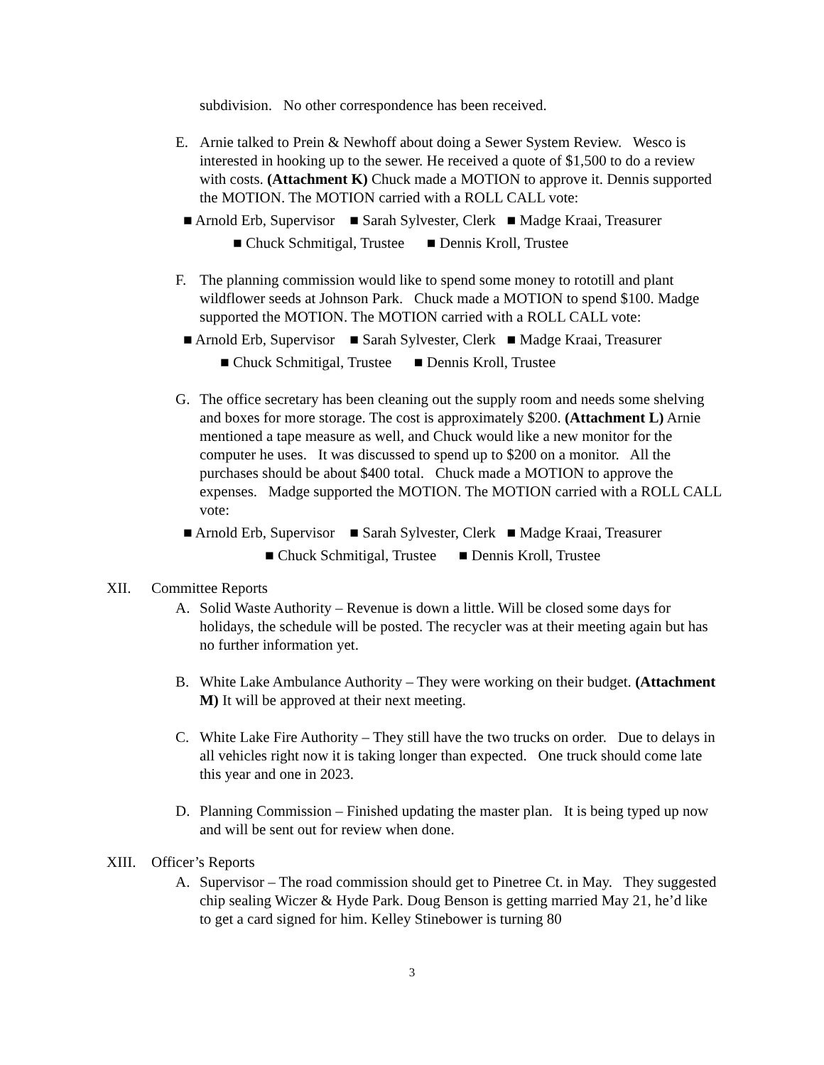subdivision. No other correspondence has been received.
E. Arnie talked to Prein & Newhoff about doing a Sewer System Review. Wesco is interested in hooking up to the sewer. He received a quote of $1,500 to do a review with costs. (Attachment K) Chuck made a MOTION to approve it. Dennis supported the MOTION. The MOTION carried with a ROLL CALL vote:
■ Arnold Erb, Supervisor ■ Sarah Sylvester, Clerk ■ Madge Kraai, Treasurer
■ Chuck Schmitigal, Trustee ■ Dennis Kroll, Trustee
F. The planning commission would like to spend some money to rototill and plant wildflower seeds at Johnson Park. Chuck made a MOTION to spend $100. Madge supported the MOTION. The MOTION carried with a ROLL CALL vote:
■ Arnold Erb, Supervisor ■ Sarah Sylvester, Clerk ■ Madge Kraai, Treasurer
■ Chuck Schmitigal, Trustee ■ Dennis Kroll, Trustee
G. The office secretary has been cleaning out the supply room and needs some shelving and boxes for more storage. The cost is approximately $200. (Attachment L) Arnie mentioned a tape measure as well, and Chuck would like a new monitor for the computer he uses. It was discussed to spend up to $200 on a monitor. All the purchases should be about $400 total. Chuck made a MOTION to approve the expenses. Madge supported the MOTION. The MOTION carried with a ROLL CALL vote:
■ Arnold Erb, Supervisor ■ Sarah Sylvester, Clerk ■ Madge Kraai, Treasurer
■ Chuck Schmitigal, Trustee ■ Dennis Kroll, Trustee
XII. Committee Reports
A. Solid Waste Authority – Revenue is down a little. Will be closed some days for holidays, the schedule will be posted. The recycler was at their meeting again but has no further information yet.
B. White Lake Ambulance Authority – They were working on their budget. (Attachment M) It will be approved at their next meeting.
C. White Lake Fire Authority – They still have the two trucks on order. Due to delays in all vehicles right now it is taking longer than expected. One truck should come late this year and one in 2023.
D. Planning Commission – Finished updating the master plan. It is being typed up now and will be sent out for review when done.
XIII. Officer’s Reports
A. Supervisor – The road commission should get to Pinetree Ct. in May. They suggested chip sealing Wiczer & Hyde Park. Doug Benson is getting married May 21, he’d like to get a card signed for him. Kelley Stinebower is turning 80
3